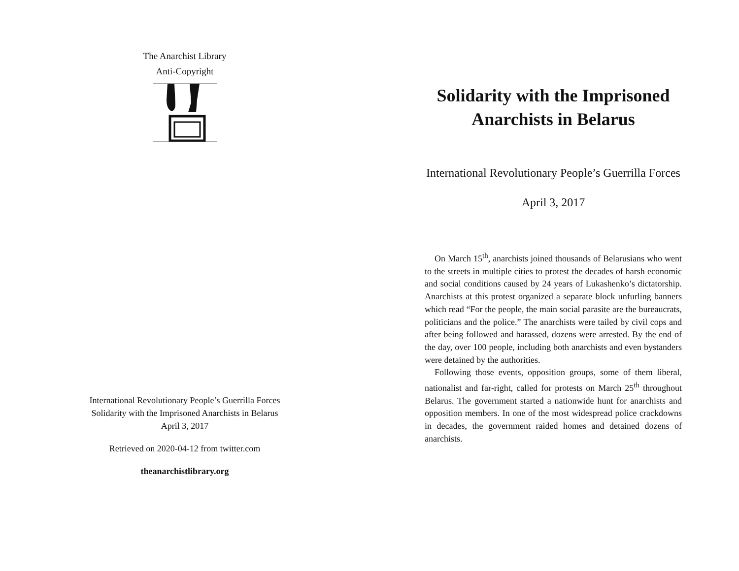The Anarchist Library
Anti-Copyright
International Revolutionary People’s Guerrilla Forces
Solidarity with the Imprisoned Anarchists in Belarus
April 3, 2017
Retrieved on 2020-04-12 from twitter.com
theanarchistlibrary.org
Solidarity with the Imprisoned Anarchists in Belarus
International Revolutionary People’s Guerrilla Forces
April 3, 2017
On March 15<sup>th</sup>, anarchists joined thousands of Belarusians who went to the streets in multiple cities to protest the decades of harsh economic and social conditions caused by 24 years of Lukashenko’s dictatorship. Anarchists at this protest organized a separate block unfurling banners which read “For the people, the main social parasite are the bureaucrats, politicians and the police.” The anarchists were tailed by civil cops and after being followed and harassed, dozens were arrested. By the end of the day, over 100 people, including both anarchists and even bystanders were detained by the authorities.
Following those events, opposition groups, some of them liberal, nationalist and far-right, called for protests on March 25<sup>th</sup> throughout Belarus. The government started a nationwide hunt for anarchists and opposition members. In one of the most widespread police crackdowns in decades, the government raided homes and detained dozens of anarchists.